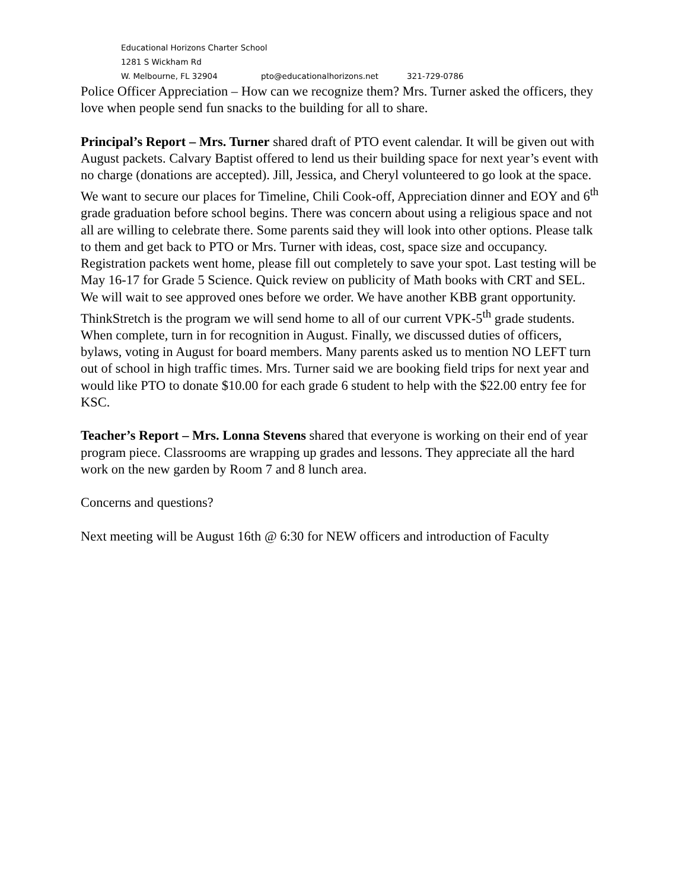Educational Horizons Charter School
1281 S Wickham Rd
W. Melbourne, FL 32904 pto@educationalhorizons.net 321-729-0786
Police Officer Appreciation – How can we recognize them? Mrs. Turner asked the officers, they love when people send fun snacks to the building for all to share.
Principal’s Report – Mrs. Turner shared draft of PTO event calendar. It will be given out with August packets. Calvary Baptist offered to lend us their building space for next year’s event with no charge (donations are accepted). Jill, Jessica, and Cheryl volunteered to go look at the space. We want to secure our places for Timeline, Chili Cook-off, Appreciation dinner and EOY and 6<sup>th</sup> grade graduation before school begins. There was concern about using a religious space and not all are willing to celebrate there. Some parents said they will look into other options. Please talk to them and get back to PTO or Mrs. Turner with ideas, cost, space size and occupancy. Registration packets went home, please fill out completely to save your spot. Last testing will be May 16-17 for Grade 5 Science. Quick review on publicity of Math books with CRT and SEL. We will wait to see approved ones before we order. We have another KBB grant opportunity. ThinkStretch is the program we will send home to all of our current VPK-5<sup>th</sup> grade students. When complete, turn in for recognition in August. Finally, we discussed duties of officers, bylaws, voting in August for board members. Many parents asked us to mention NO LEFT turn out of school in high traffic times. Mrs. Turner said we are booking field trips for next year and would like PTO to donate $10.00 for each grade 6 student to help with the $22.00 entry fee for KSC.
Teacher’s Report – Mrs. Lonna Stevens shared that everyone is working on their end of year program piece. Classrooms are wrapping up grades and lessons. They appreciate all the hard work on the new garden by Room 7 and 8 lunch area.
Concerns and questions?
Next meeting will be August 16th @ 6:30 for NEW officers and introduction of Faculty